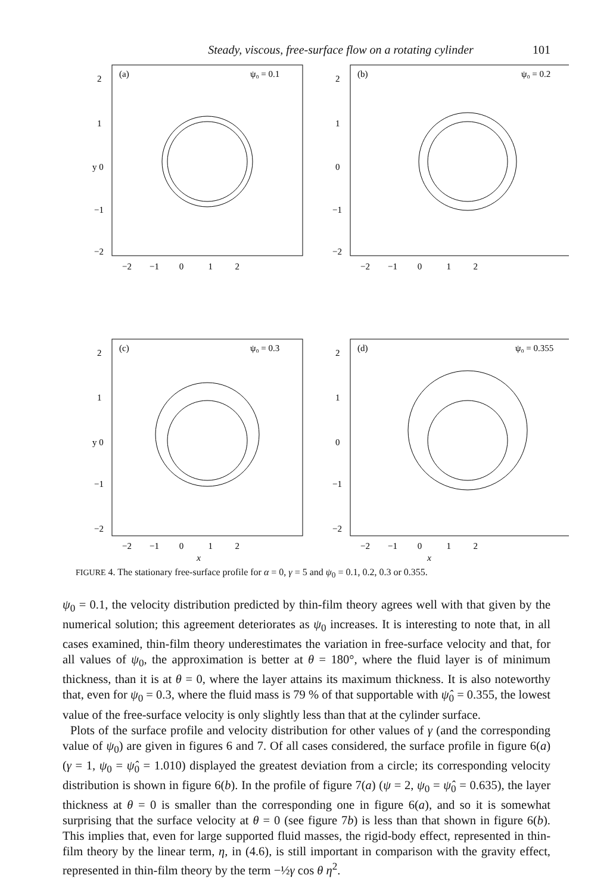Steady, viscous, free-surface flow on a rotating cylinder 101
(a)
ψ₀ = 0.1
2
1
y 0
−1
−2
−2 −1 0 1 2
(b)
ψ₀ = 0.2
2
1
0
−1
−2
−2 −1 0 1 2
(c)
ψ₀ = 0.3
2
1
y 0
−1
−2
−2 −1 0 1 2
(d)
ψ₀ = 0.355
2
1
0
−1
−2
−2 −1 0 1 2
x x
FIGURE 4. The stationary free-surface profile for α = 0, γ = 5 and ψ<sub>0</sub> = 0.1, 0.2, 0.3 or 0.355.
ψ<sub>0</sub> = 0.1, the velocity distribution predicted by thin-film theory agrees well with that given by the numerical solution; this agreement deteriorates as ψ<sub>0</sub> increases. It is interesting to note that, in all cases examined, thin-film theory underestimates the variation in free-surface velocity and that, for all values of ψ<sub>0</sub>, the approximation is better at θ = 180°, where the fluid layer is of minimum thickness, than it is at θ = 0, where the layer attains its maximum thickness. It is also noteworthy that, even for ψ<sub>0</sub> = 0.3, where the fluid mass is 79 % of that supportable with ψ̂<sub>0</sub> = 0.355, the lowest value of the free-surface velocity is only slightly less than that at the cylinder surface.
Plots of the surface profile and velocity distribution for other values of γ (and the corresponding value of ψ<sub>0</sub>) are given in figures 6 and 7. Of all cases considered, the surface profile in figure 6(a) (γ = 1, ψ<sub>0</sub> = ψ̂<sub>0</sub> = 1.010) displayed the greatest deviation from a circle; its corresponding velocity distribution is shown in figure 6(b). In the profile of figure 7(a) (ψ = 2, ψ<sub>0</sub> = ψ̂<sub>0</sub> = 0.635), the layer thickness at θ = 0 is smaller than the corresponding one in figure 6(a), and so it is somewhat surprising that the surface velocity at θ = 0 (see figure 7b) is less than that shown in figure 6(b). This implies that, even for large supported fluid masses, the rigid-body effect, represented in thin-film theory by the linear term, η, in (4.6), is still important in comparison with the gravity effect, represented in thin-film theory by the term −½γ cos θ η<sup>2</sup>.